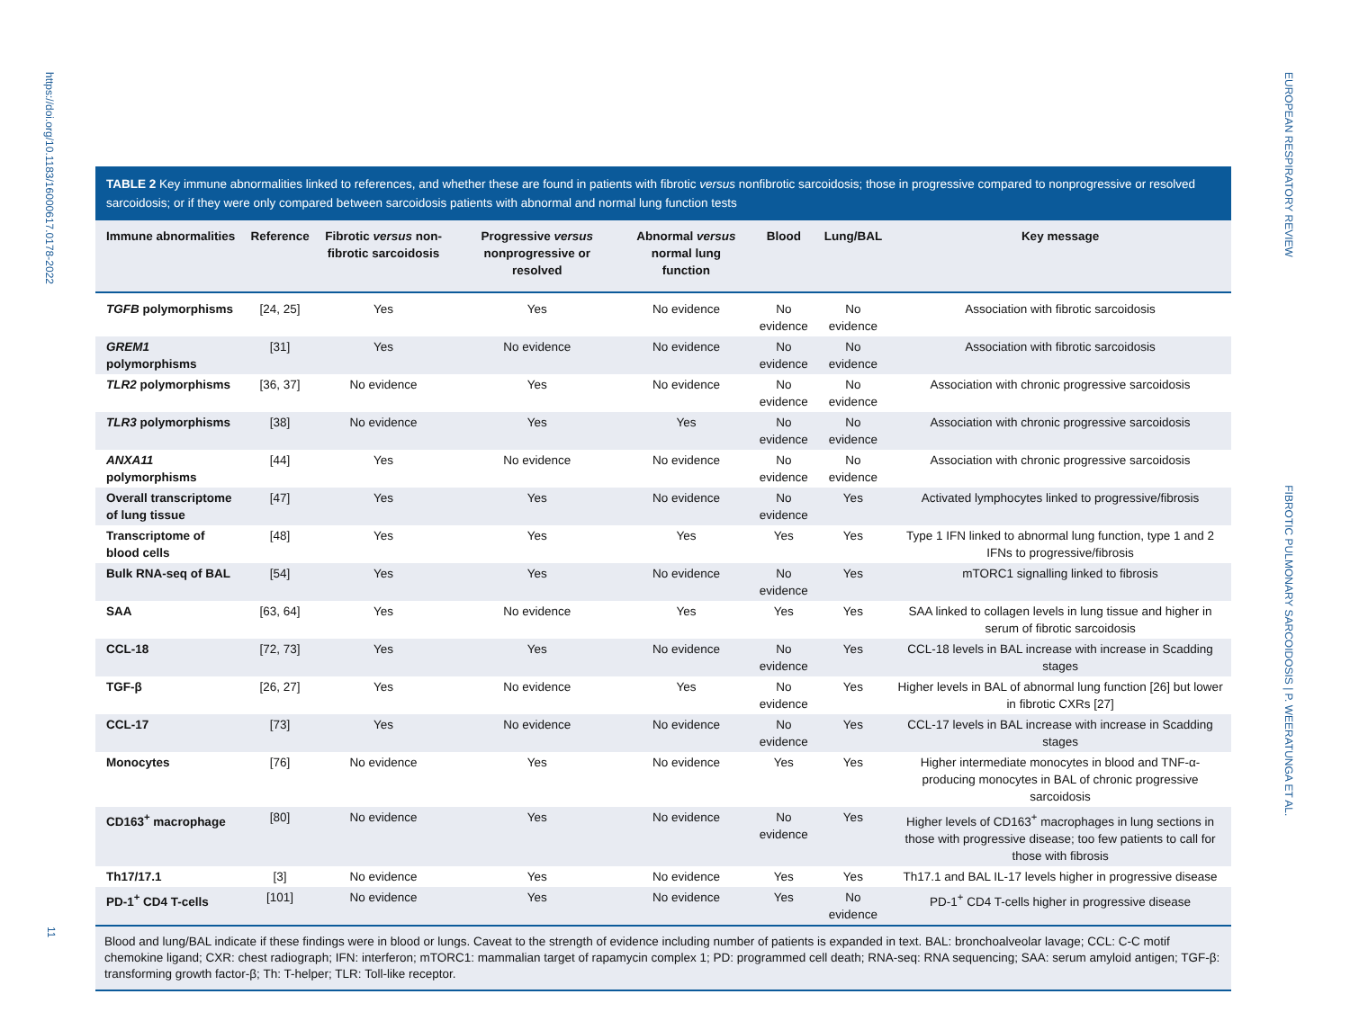https://doi.org/10.1183/16000617.0178-2022
EUROPEAN RESPIRATORY REVIEW FIBROTIC PULMONARY SARCOIDOSIS | P. WEERATUNGA ET AL.
11
TABLE 2 Key immune abnormalities linked to references, and whether these are found in patients with fibrotic versus nonfibrotic sarcoidosis; those in progressive compared to nonprogressive or resolved sarcoidosis; or if they were only compared between sarcoidosis patients with abnormal and normal lung function tests
| Immune abnormalities | Reference | Fibrotic versus non-fibrotic sarcoidosis | Progressive versus nonprogressive or resolved | Abnormal versus normal lung function | Blood | Lung/BAL | Key message |
| --- | --- | --- | --- | --- | --- | --- | --- |
| TGFB polymorphisms | [24, 25] | Yes | Yes | No evidence | No evidence | No evidence | Association with fibrotic sarcoidosis |
| GREM1 polymorphisms | [31] | Yes | No evidence | No evidence | No evidence | No evidence | Association with fibrotic sarcoidosis |
| TLR2 polymorphisms | [36, 37] | No evidence | Yes | No evidence | No evidence | No evidence | Association with chronic progressive sarcoidosis |
| TLR3 polymorphisms | [38] | No evidence | Yes | Yes | No evidence | No evidence | Association with chronic progressive sarcoidosis |
| ANXA11 polymorphisms | [44] | Yes | No evidence | No evidence | No evidence | No evidence | Association with chronic progressive sarcoidosis |
| Overall transcriptome of lung tissue | [47] | Yes | Yes | No evidence | No evidence | Yes | Activated lymphocytes linked to progressive/fibrosis |
| Transcriptome of blood cells | [48] | Yes | Yes | Yes | Yes | Yes | Type 1 IFN linked to abnormal lung function, type 1 and 2 IFNs to progressive/fibrosis |
| Bulk RNA-seq of BAL | [54] | Yes | Yes | No evidence | No evidence | Yes | mTORC1 signalling linked to fibrosis |
| SAA | [63, 64] | Yes | No evidence | Yes | Yes | Yes | SAA linked to collagen levels in lung tissue and higher in serum of fibrotic sarcoidosis |
| CCL-18 | [72, 73] | Yes | Yes | No evidence | No evidence | Yes | CCL-18 levels in BAL increase with increase in Scadding stages |
| TGF-β | [26, 27] | Yes | No evidence | Yes | No evidence | Yes | Higher levels in BAL of abnormal lung function [26] but lower in fibrotic CXRs [27] |
| CCL-17 | [73] | Yes | No evidence | No evidence | No evidence | Yes | CCL-17 levels in BAL increase with increase in Scadding stages |
| Monocytes | [76] | No evidence | Yes | No evidence | Yes | Yes | Higher intermediate monocytes in blood and TNF-α-producing monocytes in BAL of chronic progressive sarcoidosis |
| CD163<sup>+</sup> macrophage | [80] | No evidence | Yes | No evidence | No evidence | Yes | Higher levels of CD163<sup>+</sup> macrophages in lung sections in those with progressive disease; too few patients to call for those with fibrosis |
| Th17/17.1 | [3] | No evidence | Yes | No evidence | Yes | Yes | Th17.1 and BAL IL-17 levels higher in progressive disease |
| PD-1<sup>+</sup> CD4 T-cells | [101] | No evidence | Yes | No evidence | Yes | No evidence | PD-1<sup>+</sup> CD4 T-cells higher in progressive disease |
Blood and lung/BAL indicate if these findings were in blood or lungs. Caveat to the strength of evidence including number of patients is expanded in text. BAL: bronchoalveolar lavage; CCL: C-C motif chemokine ligand; CXR: chest radiograph; IFN: interferon; mTORC1: mammalian target of rapamycin complex 1; PD: programmed cell death; RNA-seq: RNA sequencing; SAA: serum amyloid antigen; TGF-β: transforming growth factor-β; Th: T-helper; TLR: Toll-like receptor.